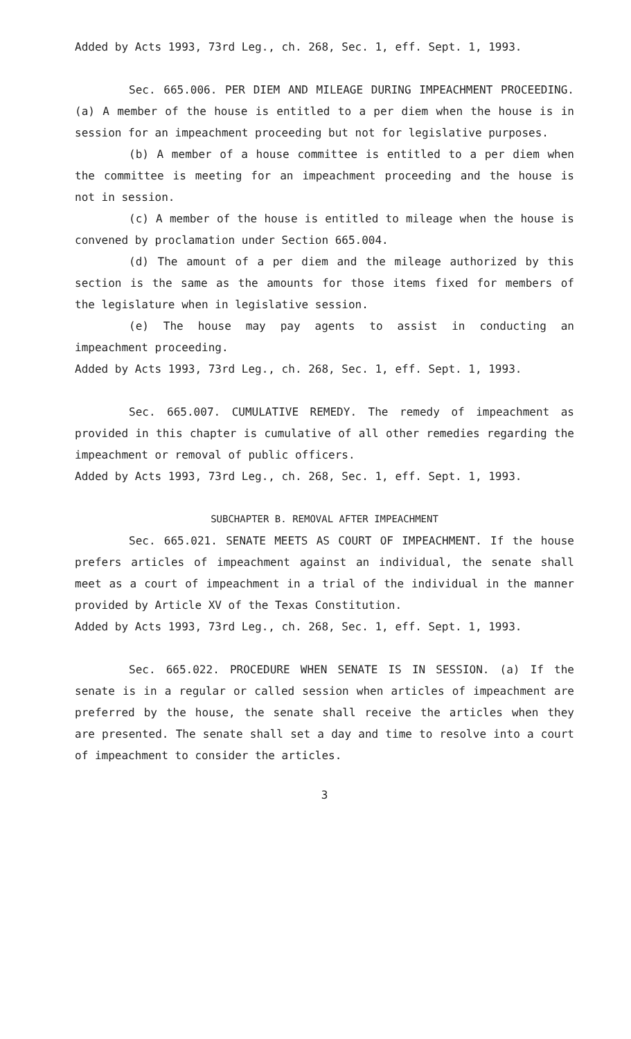Added by Acts 1993, 73rd Leg., ch. 268, Sec. 1, eff. Sept. 1, 1993.
Sec. 665.006. PER DIEM AND MILEAGE DURING IMPEACHMENT PROCEEDING. (a) A member of the house is entitled to a per diem when the house is in session for an impeachment proceeding but not for legislative purposes.
(b) A member of a house committee is entitled to a per diem when the committee is meeting for an impeachment proceeding and the house is not in session.
(c) A member of the house is entitled to mileage when the house is convened by proclamation under Section 665.004.
(d) The amount of a per diem and the mileage authorized by this section is the same as the amounts for those items fixed for members of the legislature when in legislative session.
(e) The house may pay agents to assist in conducting an impeachment proceeding.
Added by Acts 1993, 73rd Leg., ch. 268, Sec. 1, eff. Sept. 1, 1993.
Sec. 665.007. CUMULATIVE REMEDY. The remedy of impeachment as provided in this chapter is cumulative of all other remedies regarding the impeachment or removal of public officers.
Added by Acts 1993, 73rd Leg., ch. 268, Sec. 1, eff. Sept. 1, 1993.
SUBCHAPTER B. REMOVAL AFTER IMPEACHMENT
Sec. 665.021. SENATE MEETS AS COURT OF IMPEACHMENT. If the house prefers articles of impeachment against an individual, the senate shall meet as a court of impeachment in a trial of the individual in the manner provided by Article XV of the Texas Constitution.
Added by Acts 1993, 73rd Leg., ch. 268, Sec. 1, eff. Sept. 1, 1993.
Sec. 665.022. PROCEDURE WHEN SENATE IS IN SESSION. (a) If the senate is in a regular or called session when articles of impeachment are preferred by the house, the senate shall receive the articles when they are presented. The senate shall set a day and time to resolve into a court of impeachment to consider the articles.
3